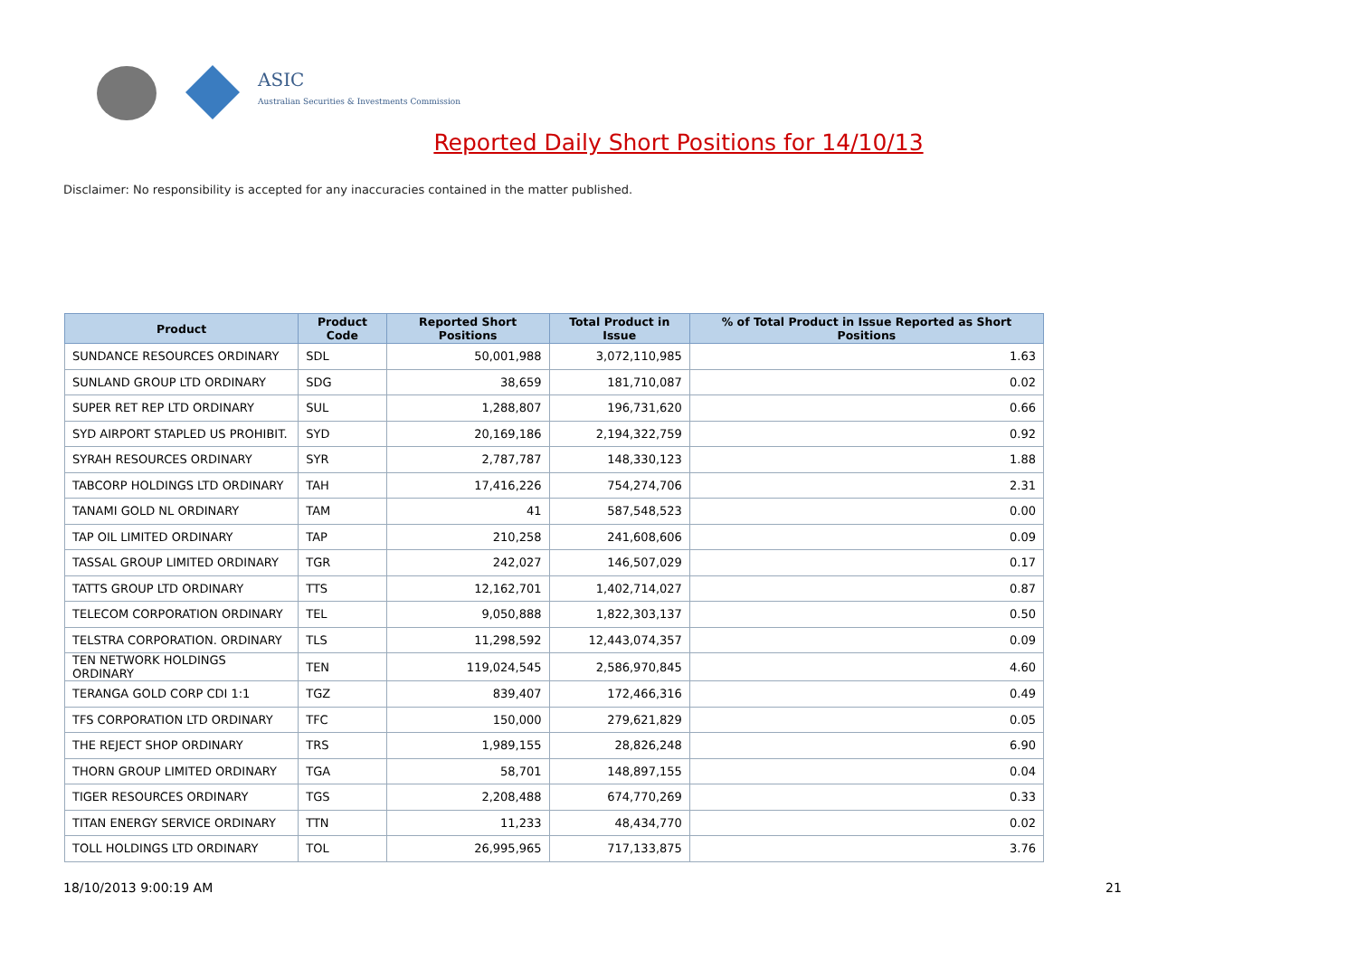ASIC
Australian Securities & Investments Commission
Reported Daily Short Positions for 14/10/13
Disclaimer: No responsibility is accepted for any inaccuracies contained in the matter published.
| Product | Product Code | Reported Short Positions | Total Product in Issue | % of Total Product in Issue Reported as Short Positions |
| --- | --- | --- | --- | --- |
| SUNDANCE RESOURCES ORDINARY | SDL | 50,001,988 | 3,072,110,985 | 1.63 |
| SUNLAND GROUP LTD ORDINARY | SDG | 38,659 | 181,710,087 | 0.02 |
| SUPER RET REP LTD ORDINARY | SUL | 1,288,807 | 196,731,620 | 0.66 |
| SYD AIRPORT STAPLED US PROHIBIT. | SYD | 20,169,186 | 2,194,322,759 | 0.92 |
| SYRAH RESOURCES ORDINARY | SYR | 2,787,787 | 148,330,123 | 1.88 |
| TABCORP HOLDINGS LTD ORDINARY | TAH | 17,416,226 | 754,274,706 | 2.31 |
| TANAMI GOLD NL ORDINARY | TAM | 41 | 587,548,523 | 0.00 |
| TAP OIL LIMITED ORDINARY | TAP | 210,258 | 241,608,606 | 0.09 |
| TASSAL GROUP LIMITED ORDINARY | TGR | 242,027 | 146,507,029 | 0.17 |
| TATTS GROUP LTD ORDINARY | TTS | 12,162,701 | 1,402,714,027 | 0.87 |
| TELECOM CORPORATION ORDINARY | TEL | 9,050,888 | 1,822,303,137 | 0.50 |
| TELSTRA CORPORATION. ORDINARY | TLS | 11,298,592 | 12,443,074,357 | 0.09 |
| TEN NETWORK HOLDINGS ORDINARY | TEN | 119,024,545 | 2,586,970,845 | 4.60 |
| TERANGA GOLD CORP CDI 1:1 | TGZ | 839,407 | 172,466,316 | 0.49 |
| TFS CORPORATION LTD ORDINARY | TFC | 150,000 | 279,621,829 | 0.05 |
| THE REJECT SHOP ORDINARY | TRS | 1,989,155 | 28,826,248 | 6.90 |
| THORN GROUP LIMITED ORDINARY | TGA | 58,701 | 148,897,155 | 0.04 |
| TIGER RESOURCES ORDINARY | TGS | 2,208,488 | 674,770,269 | 0.33 |
| TITAN ENERGY SERVICE ORDINARY | TTN | 11,233 | 48,434,770 | 0.02 |
| TOLL HOLDINGS LTD ORDINARY | TOL | 26,995,965 | 717,133,875 | 3.76 |
18/10/2013 9:00:19 AM 21